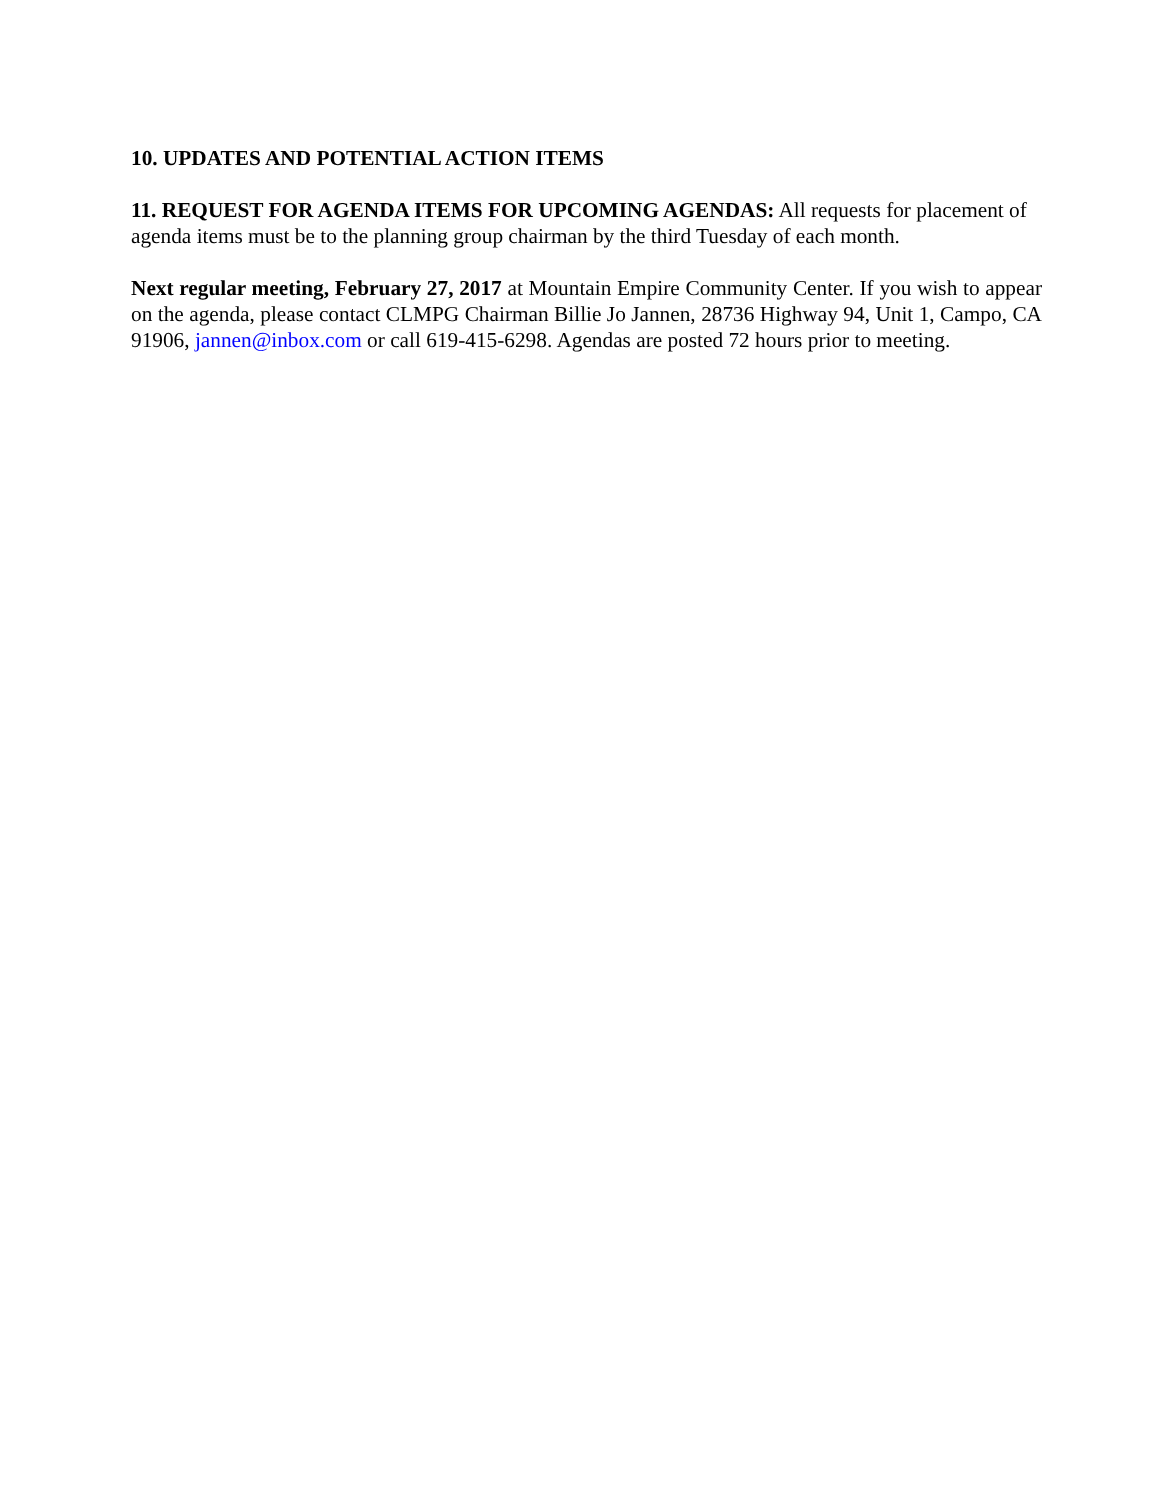10. UPDATES AND POTENTIAL ACTION ITEMS
11. REQUEST FOR AGENDA ITEMS FOR UPCOMING AGENDAS: All requests for placement of agenda items must be to the planning group chairman by the third Tuesday of each month.
Next regular meeting, February 27, 2017 at Mountain Empire Community Center. If you wish to appear on the agenda, please contact CLMPG Chairman Billie Jo Jannen, 28736 Highway 94, Unit 1, Campo, CA 91906, jannen@inbox.com or call 619-415-6298. Agendas are posted 72 hours prior to meeting.